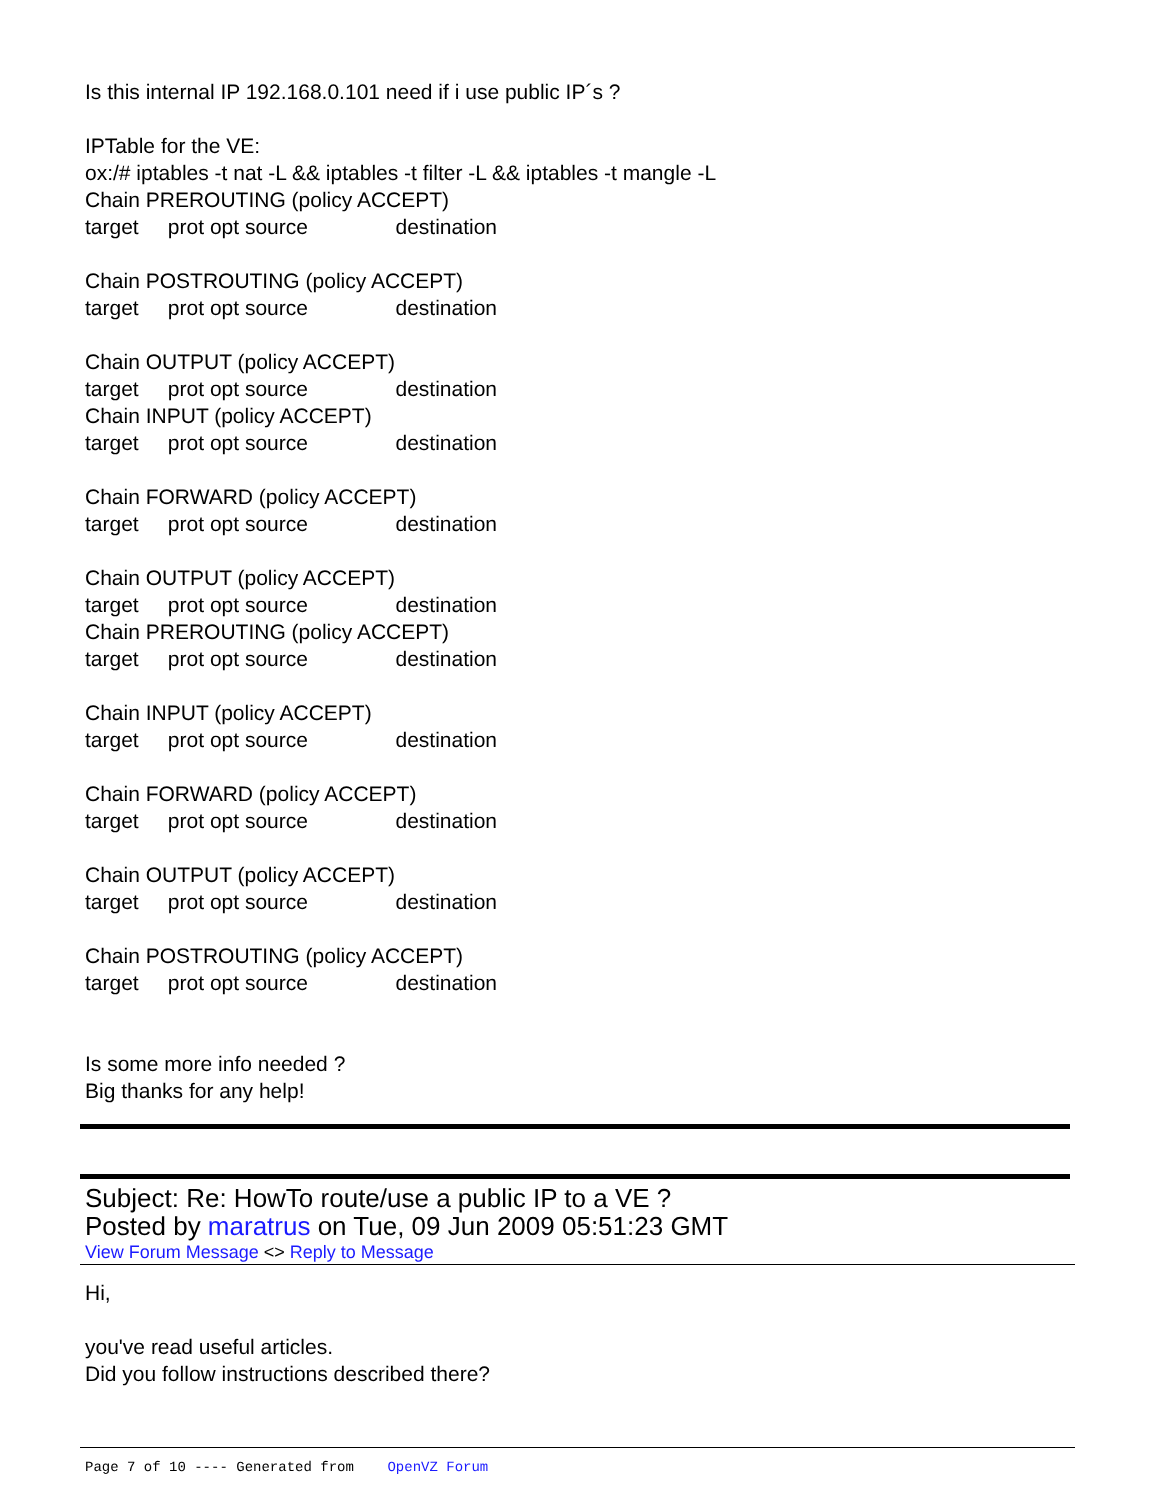Is this internal IP 192.168.0.101 need if i use public IP´s ?
IPTable for the VE:
ox:/# iptables -t nat -L && iptables -t filter -L && iptables -t mangle -L
Chain PREROUTING (policy ACCEPT)
target prot opt source destination
Chain POSTROUTING (policy ACCEPT)
target prot opt source destination
Chain OUTPUT (policy ACCEPT)
target prot opt source destination
Chain INPUT (policy ACCEPT)
target prot opt source destination
Chain FORWARD (policy ACCEPT)
target prot opt source destination
Chain OUTPUT (policy ACCEPT)
target prot opt source destination
Chain PREROUTING (policy ACCEPT)
target prot opt source destination
Chain INPUT (policy ACCEPT)
target prot opt source destination
Chain FORWARD (policy ACCEPT)
target prot opt source destination
Chain OUTPUT (policy ACCEPT)
target prot opt source destination
Chain POSTROUTING (policy ACCEPT)
target prot opt source destination
Is some more info needed ?
Big thanks for any help!
Subject: Re: HowTo route/use a public IP to a VE ?
Posted by maratrus on Tue, 09 Jun 2009 05:51:23 GMT
View Forum Message <> Reply to Message
Hi,
you've read useful articles.
Did you follow instructions described there?
Page 7 of 10 ---- Generated from OpenVZ Forum